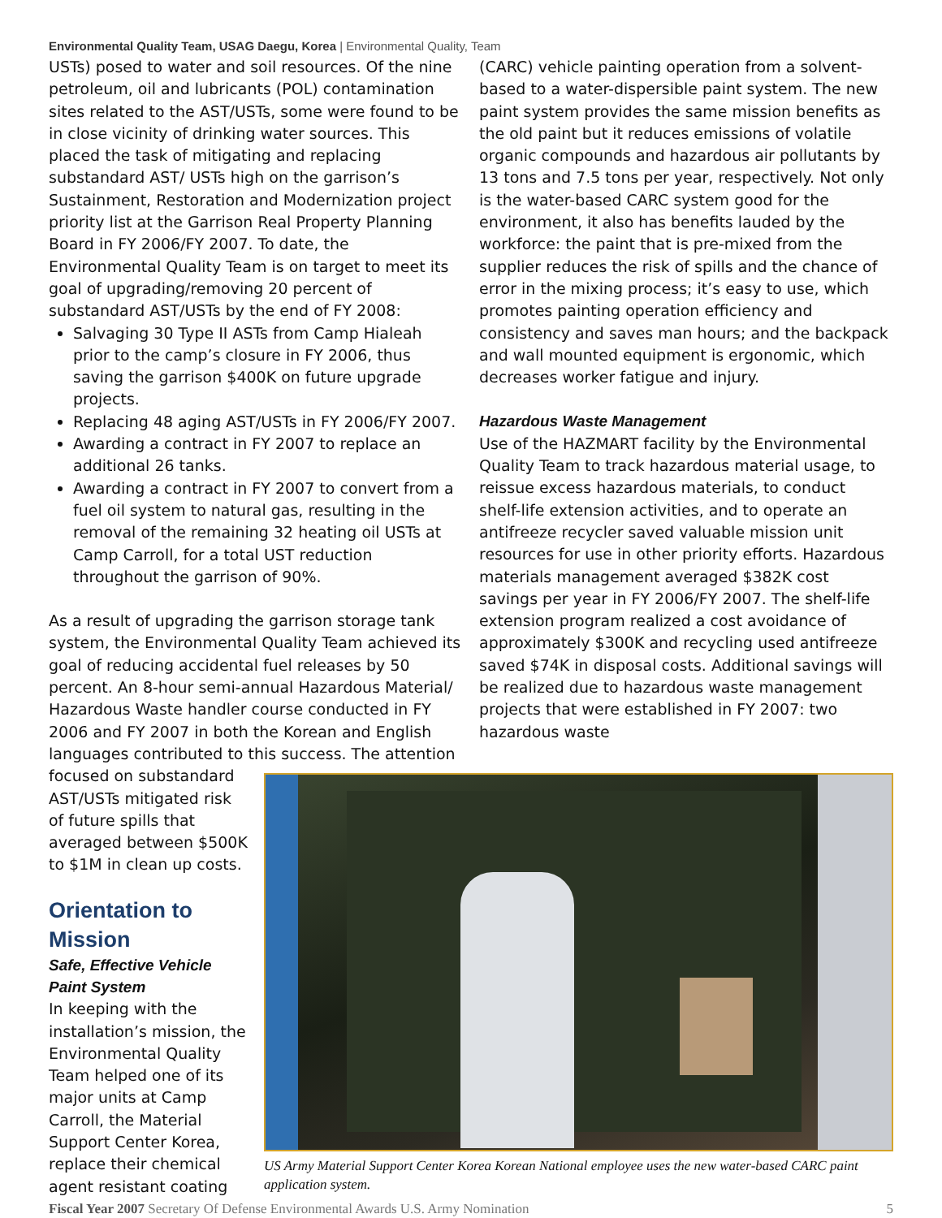Environmental Quality Team, USAG Daegu, Korea | Environmental Quality, Team
USTs) posed to water and soil resources. Of the nine petroleum, oil and lubricants (POL) contamination sites related to the AST/USTs, some were found to be in close vicinity of drinking water sources. This placed the task of mitigating and replacing substandard AST/ USTs high on the garrison’s Sustainment, Restoration and Modernization project priority list at the Garrison Real Property Planning Board in FY 2006/FY 2007. To date, the Environmental Quality Team is on target to meet its goal of upgrading/removing 20 percent of substandard AST/USTs by the end of FY 2008:
Salvaging 30 Type II ASTs from Camp Hialeah prior to the camp’s closure in FY 2006, thus saving the garrison $400K on future upgrade projects.
Replacing 48 aging AST/USTs in FY 2006/FY 2007.
Awarding a contract in FY 2007 to replace an additional 26 tanks.
Awarding a contract in FY 2007 to convert from a fuel oil system to natural gas, resulting in the removal of the remaining 32 heating oil USTs at Camp Carroll, for a total UST reduction throughout the garrison of 90%.
As a result of upgrading the garrison storage tank system, the Environmental Quality Team achieved its goal of reducing accidental fuel releases by 50 percent. An 8-hour semi-annual Hazardous Material/ Hazardous Waste handler course conducted in FY 2006 and FY 2007 in both the Korean and English languages contributed to this success. The attention
(CARC) vehicle painting operation from a solvent-based to a water-dispersible paint system. The new paint system provides the same mission benefits as the old paint but it reduces emissions of volatile organic compounds and hazardous air pollutants by 13 tons and 7.5 tons per year, respectively. Not only is the water-based CARC system good for the environment, it also has benefits lauded by the workforce: the paint that is pre-mixed from the supplier reduces the risk of spills and the chance of error in the mixing process; it’s easy to use, which promotes painting operation efficiency and consistency and saves man hours; and the backpack and wall mounted equipment is ergonomic, which decreases worker fatigue and injury.
Hazardous Waste Management
Use of the HAZMART facility by the Environmental Quality Team to track hazardous material usage, to reissue excess hazardous materials, to conduct shelf-life extension activities, and to operate an antifreeze recycler saved valuable mission unit resources for use in other priority efforts. Hazardous materials management averaged $382K cost savings per year in FY 2006/FY 2007. The shelf-life extension program realized a cost avoidance of approximately $300K and recycling used antifreeze saved $74K in disposal costs. Additional savings will be realized due to hazardous waste management projects that were established in FY 2007: two hazardous waste
focused on substandard AST/USTs mitigated risk of future spills that averaged between $500K to $1M in clean up costs.
Orientation to Mission
Safe, Effective Vehicle Paint System
In keeping with the installation’s mission, the Environmental Quality Team helped one of its major units at Camp Carroll, the Material Support Center Korea, replace their chemical agent resistant coating
US Army Material Support Center Korea Korean National employee uses the new water-based CARC paint application system.
Fiscal Year 2007 Secretary Of Defense Environmental Awards U.S. Army Nomination 5